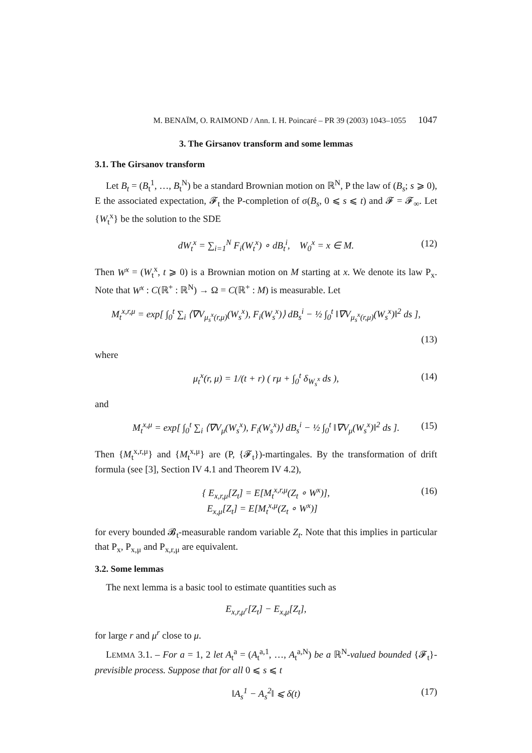M. BENAÏM, O. RAIMOND / Ann. I. H. Poincaré – PR 39 (2003) 1043–1055 1047
3. The Girsanov transform and some lemmas
3.1. The Girsanov transform
Let B<sub>t</sub> = (B<sub>t</sub><sup>1</sup>, …, B<sub>t</sub><sup>N</sup>) be a standard Brownian motion on ℝ<sup>N</sup>, P the law of (B<sub>s</sub>; s ⩾ 0), E the associated expectation, 𝓕<sub>t</sub> the P-completion of σ(B<sub>s</sub>, 0 ⩽ s ⩽ t) and 𝓕 = 𝓕<sub>∞</sub>. Let {W<sub>t</sub><sup>x</sup>} be the solution to the SDE
dW<sub>t</sub><sup>x</sup> = ∑<sub>i=1</sub><sup>N</sup> F<sub>i</sub>(W<sub>t</sub><sup>x</sup>) ∘ dB<sub>t</sub><sup>i</sup>, W<sub>0</sub><sup>x</sup> = x ∈ M. (12)
Then W<sup>x</sup> = (W<sub>t</sub><sup>x</sup>, t ⩾ 0) is a Brownian motion on M starting at x. We denote its law P<sub>x</sub>. Note that W<sup>x</sup> : C(ℝ<sup>+</sup> : ℝ<sup>N</sup>) → Ω = C(ℝ<sup>+</sup> : M) is measurable. Let
M<sub>t</sub><sup>x,r,μ</sup> = exp[ ∫<sub>0</sub><sup>t</sup> ∑<sub>i</sub> ⟨∇V<sub>μ<sub>s</sub><sup>x</sup>(r,μ)</sub>(W<sub>s</sub><sup>x</sup>), F<sub>i</sub>(W<sub>s</sub><sup>x</sup>)⟩ dB<sub>s</sub><sup>i</sup> − ½ ∫<sub>0</sub><sup>t</sup> ‖∇V<sub>μ<sub>s</sub><sup>x</sup>(r,μ)</sub>(W<sub>s</sub><sup>x</sup>)‖<sup>2</sup> ds ],
(13)
where
μ<sub>t</sub><sup>x</sup>(r, μ) = 1/(t + r) ( rμ + ∫<sub>0</sub><sup>t</sup> δ<sub>W<sub>s</sub><sup>x</sup></sub> ds ), (14)
and
M<sub>t</sub><sup>x,μ</sup> = exp[ ∫<sub>0</sub><sup>t</sup> ∑<sub>i</sub> ⟨∇V<sub>μ</sub>(W<sub>s</sub><sup>x</sup>), F<sub>i</sub>(W<sub>s</sub><sup>x</sup>)⟩ dB<sub>s</sub><sup>i</sup> − ½ ∫<sub>0</sub><sup>t</sup> ‖∇V<sub>μ</sub>(W<sub>s</sub><sup>x</sup>)‖<sup>2</sup> ds ]. (15)
Then {M<sub>t</sub><sup>x,r,μ</sup>} and {M<sub>t</sub><sup>x,μ</sup>} are (P, {𝓕<sub>t</sub>})-martingales. By the transformation of drift formula (see [3], Section IV 4.1 and Theorem IV 4.2),
{ E<sub>x,r,μ</sub>[Z<sub>t</sub>] = E[M<sub>t</sub><sup>x,r,μ</sup>(Z<sub>t</sub> ∘ W<sup>x</sup>)],
E<sub>x,μ</sub>[Z<sub>t</sub>] = E[M<sub>t</sub><sup>x,μ</sup>(Z<sub>t</sub> ∘ W<sup>x</sup>)] (16)
for every bounded 𝓑<sub>t</sub>-measurable random variable Z<sub>t</sub>. Note that this implies in particular that P<sub>x</sub>, P<sub>x,μ</sub> and P<sub>x,r,μ</sub> are equivalent.
3.2. Some lemmas
The next lemma is a basic tool to estimate quantities such as
E<sub>x,r,μ<sup>r</sup></sub>[Z<sub>t</sub>] − E<sub>x,μ</sub>[Z<sub>t</sub>],
for large r and μ<sup>r</sup> close to μ.
LEMMA 3.1. – For a = 1, 2 let A<sub>t</sub><sup>a</sup> = (A<sub>t</sub><sup>a,1</sup>, …, A<sub>t</sub><sup>a,N</sup>) be a ℝ<sup>N</sup>-valued bounded {𝓕<sub>t</sub>}-previsible process. Suppose that for all 0 ⩽ s ⩽ t
‖A<sub>s</sub><sup>1</sup> − A<sub>s</sub><sup>2</sup>‖ ⩽ δ(t) (17)